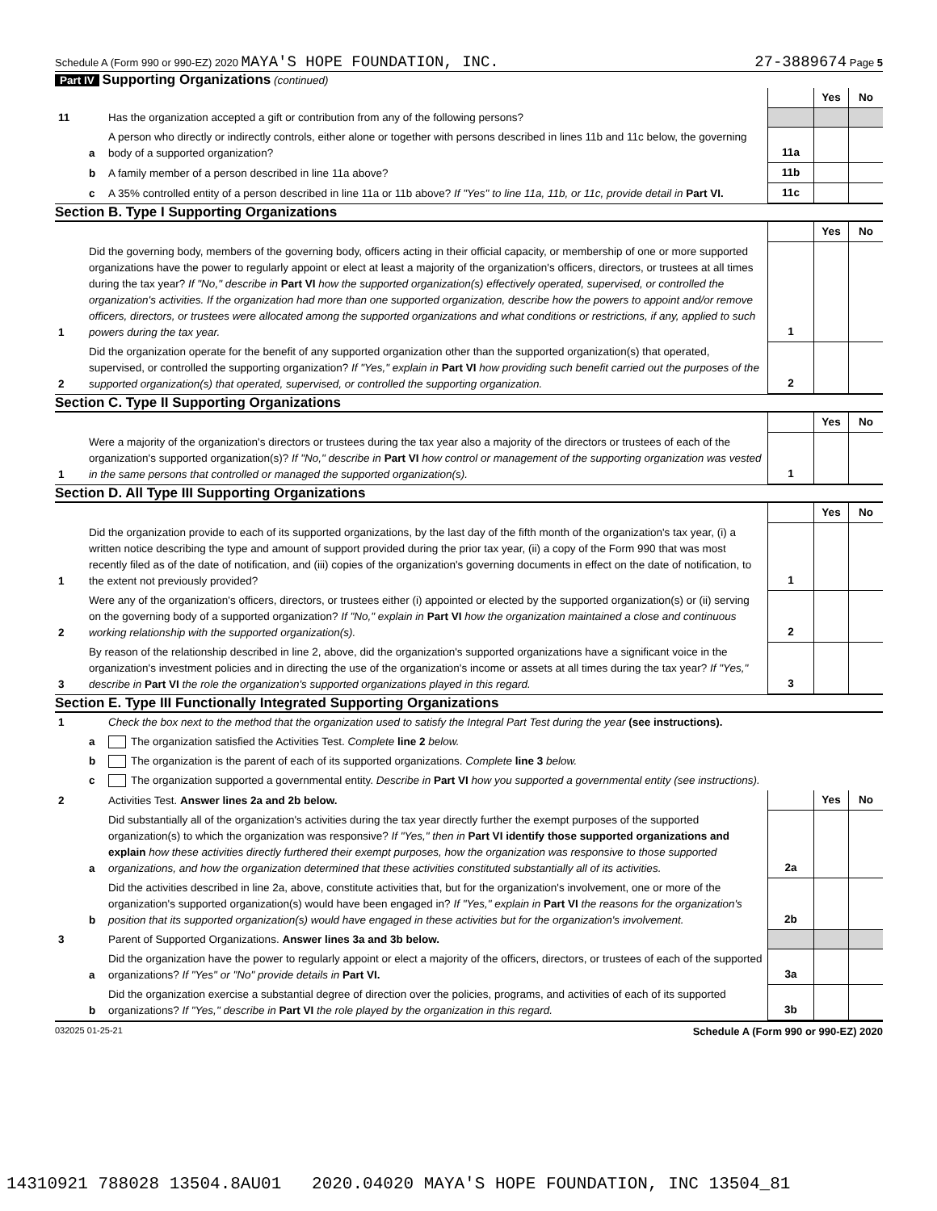Schedule A (Form 990 or 990-EZ) 2020 MAYA'S HOPE FOUNDATION, INC. 27-3889674 Page 5
Part IV Supporting Organizations (continued)
| | | | | Yes | No |
| 11 | | Has the organization accepted a gift or contribution from any of the following persons? | | | |
| | a | A person who directly or indirectly controls, either alone or together with persons described in lines 11b and 11c below, the governing body of a supported organization? | 11a | | |
| | b | A family member of a person described in line 11a above? | 11b | | |
| | c | A 35% controlled entity of a person described in line 11a or 11b above? If "Yes" to line 11a, 11b, or 11c, provide detail in Part VI. | 11c | | |
Section B. Type I Supporting Organizations
| | | | Yes | No |
| 1 | Did the governing body, members of the governing body, officers acting in their official capacity, or membership of one or more supported organizations have the power to regularly appoint or elect at least a majority of the organization's officers, directors, or trustees at all times during the tax year? If "No," describe in Part VI how the supported organization(s) effectively operated, supervised, or controlled the organization's activities. If the organization had more than one supported organization, describe how the powers to appoint and/or remove officers, directors, or trustees were allocated among the supported organizations and what conditions or restrictions, if any, applied to such powers during the tax year. | 1 | | |
| 2 | Did the organization operate for the benefit of any supported organization other than the supported organization(s) that operated, supervised, or controlled the supporting organization? If "Yes," explain in Part VI how providing such benefit carried out the purposes of the supported organization(s) that operated, supervised, or controlled the supporting organization. | 2 | | |
Section C. Type II Supporting Organizations
| | | | Yes | No |
| 1 | Were a majority of the organization's directors or trustees during the tax year also a majority of the directors or trustees of each of the organization's supported organization(s)? If "No," describe in Part VI how control or management of the supporting organization was vested in the same persons that controlled or managed the supported organization(s). | 1 | | |
Section D. All Type III Supporting Organizations
| | | | Yes | No |
| 1 | Did the organization provide to each of its supported organizations, by the last day of the fifth month of the organization's tax year, (i) a written notice describing the type and amount of support provided during the prior tax year, (ii) a copy of the Form 990 that was most recently filed as of the date of notification, and (iii) copies of the organization's governing documents in effect on the date of notification, to the extent not previously provided? | 1 | | |
| 2 | Were any of the organization's officers, directors, or trustees either (i) appointed or elected by the supported organization(s) or (ii) serving on the governing body of a supported organization? If "No," explain in Part VI how the organization maintained a close and continuous working relationship with the supported organization(s). | 2 | | |
| 3 | By reason of the relationship described in line 2, above, did the organization's supported organizations have a significant voice in the organization's investment policies and in directing the use of the organization's income or assets at all times during the tax year? If "Yes," describe in Part VI the role the organization's supported organizations played in this regard. | 3 | | |
Section E. Type III Functionally Integrated Supporting Organizations
| 1 | | Check the box next to the method that the organization used to satisfy the Integral Part Test during the year (see instructions). | | | |
| | a | The organization satisfied the Activities Test. Complete line 2 below. | | | |
| | b | The organization is the parent of each of its supported organizations. Complete line 3 below. | | | |
| | c | The organization supported a governmental entity. Describe in Part VI how you supported a governmental entity (see instructions). | | | |
| 2 | | Activities Test. Answer lines 2a and 2b below. | | Yes | No |
| | a | Did substantially all of the organization's activities during the tax year directly further the exempt purposes of the supported organization(s) to which the organization was responsive? If "Yes," then in Part VI identify those supported organizations and explain how these activities directly furthered their exempt purposes, how the organization was responsive to those supported organizations, and how the organization determined that these activities constituted substantially all of its activities. | 2a | | |
| | b | Did the activities described in line 2a, above, constitute activities that, but for the organization's involvement, one or more of the organization's supported organization(s) would have been engaged in? If "Yes," explain in Part VI the reasons for the organization's position that its supported organization(s) would have engaged in these activities but for the organization's involvement. | 2b | | |
| 3 | | Parent of Supported Organizations. Answer lines 3a and 3b below. | | | |
| | a | Did the organization have the power to regularly appoint or elect a majority of the officers, directors, or trustees of each of the supported organizations? If "Yes" or "No" provide details in Part VI. | 3a | | |
| | b | Did the organization exercise a substantial degree of direction over the policies, programs, and activities of each of its supported organizations? If "Yes," describe in Part VI the role played by the organization in this regard. | 3b | | |
032025 01-25-21 Schedule A (Form 990 or 990-EZ) 2020
14310921 788028 13504.8AU01 2020.04020 MAYA'S HOPE FOUNDATION, INC 13504_81